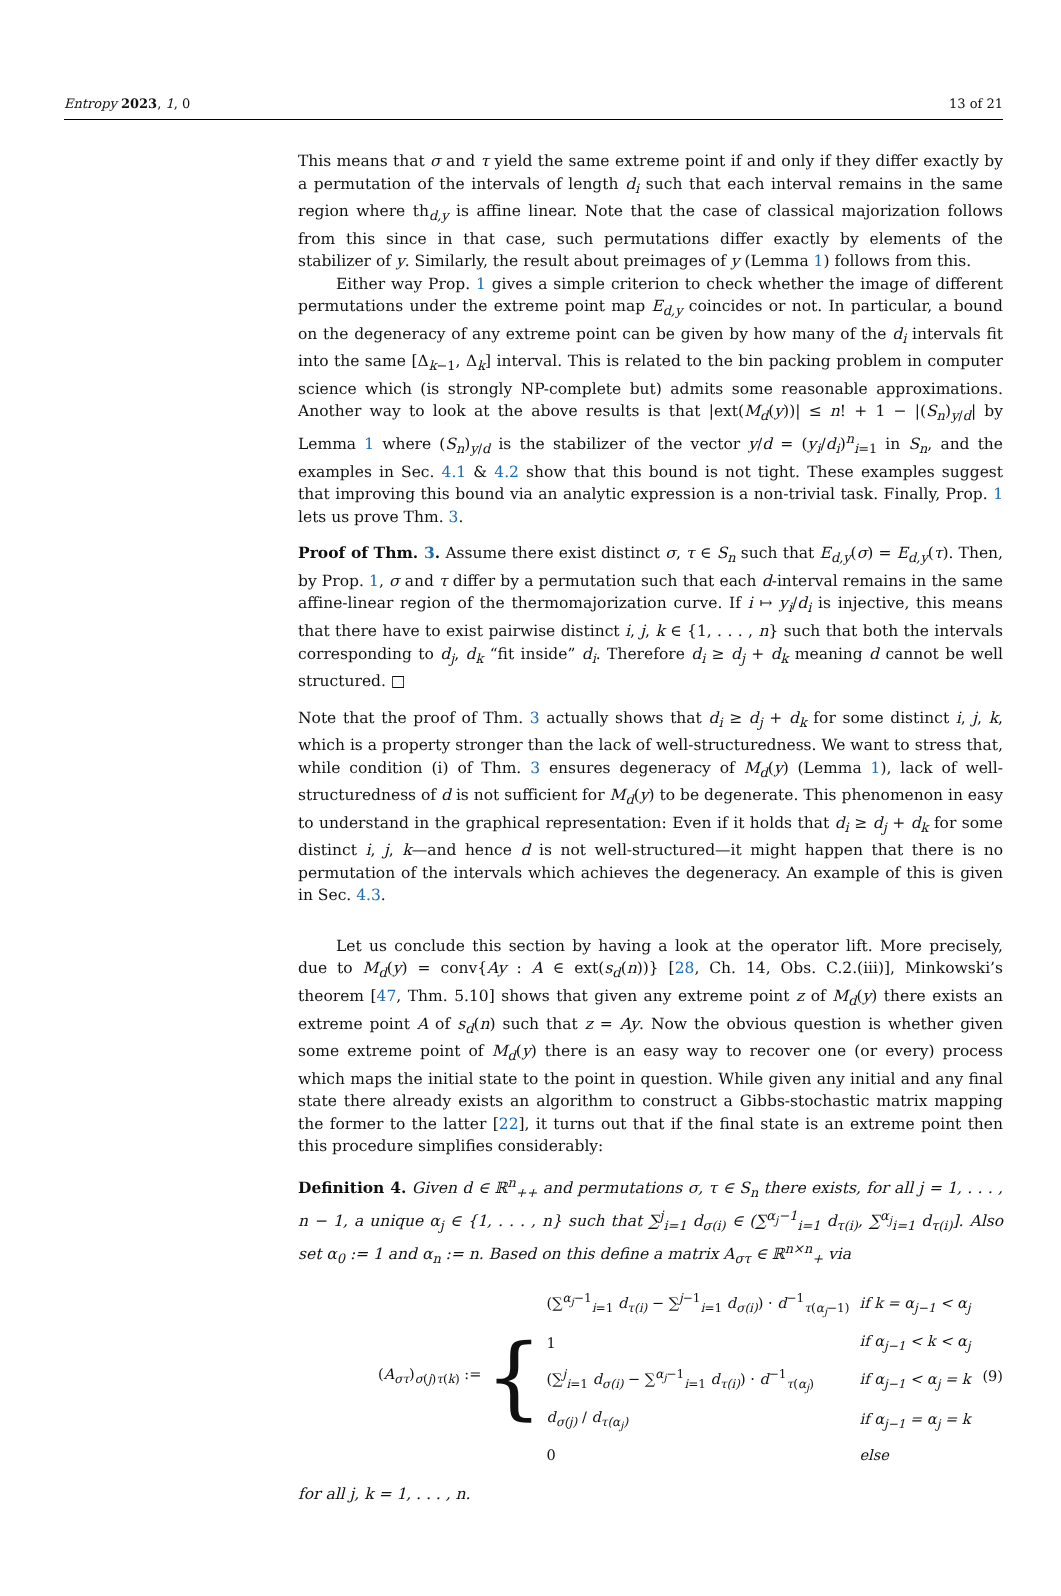Entropy 2023, 1, 0 13 of 21
This means that σ and τ yield the same extreme point if and only if they differ exactly by a permutation of the intervals of length d<sub>i</sub> such that each interval remains in the same region where th<sub>d,y</sub> is affine linear. Note that the case of classical majorization follows from this since in that case, such permutations differ exactly by elements of the stabilizer of y. Similarly, the result about preimages of y (Lemma 1) follows from this.
Either way Prop. 1 gives a simple criterion to check whether the image of different permutations under the extreme point map E<sub>d,y</sub> coincides or not. In particular, a bound on the degeneracy of any extreme point can be given by how many of the d<sub>i</sub> intervals fit into the same [Δ<sub>k−1</sub>, Δ<sub>k</sub>] interval. This is related to the bin packing problem in computer science which (is strongly NP-complete but) admits some reasonable approximations. Another way to look at the above results is that |ext(M<sub>d</sub>(y))| ≤ n! + 1 − |(S<sub>n</sub>)<sub>y/d</sub>| by Lemma 1 where (S<sub>n</sub>)<sub>y/d</sub> is the stabilizer of the vector y/d = (y<sub>i</sub>/d<sub>i</sub>)<sup>n</sup><sub>i=1</sub> in S<sub>n</sub>, and the examples in Sec. 4.1 & 4.2 show that this bound is not tight. These examples suggest that improving this bound via an analytic expression is a non-trivial task. Finally, Prop. 1 lets us prove Thm. 3.
Proof of Thm. 3. Assume there exist distinct σ, τ ∈ S<sub>n</sub> such that E<sub>d,y</sub>(σ) = E<sub>d,y</sub>(τ). Then, by Prop. 1, σ and τ differ by a permutation such that each d-interval remains in the same affine-linear region of the thermomajorization curve. If i ↦ y<sub>i</sub>/d<sub>i</sub> is injective, this means that there have to exist pairwise distinct i, j, k ∈ {1, . . . , n} such that both the intervals corresponding to d<sub>j</sub>, d<sub>k</sub> “fit inside” d<sub>i</sub>. Therefore d<sub>i</sub> ≥ d<sub>j</sub> + d<sub>k</sub> meaning d cannot be well structured. □
Note that the proof of Thm. 3 actually shows that d<sub>i</sub> ≥ d<sub>j</sub> + d<sub>k</sub> for some distinct i, j, k, which is a property stronger than the lack of well-structuredness. We want to stress that, while condition (i) of Thm. 3 ensures degeneracy of M<sub>d</sub>(y) (Lemma 1), lack of well-structuredness of d is not sufficient for M<sub>d</sub>(y) to be degenerate. This phenomenon in easy to understand in the graphical representation: Even if it holds that d<sub>i</sub> ≥ d<sub>j</sub> + d<sub>k</sub> for some distinct i, j, k—and hence d is not well-structured—it might happen that there is no permutation of the intervals which achieves the degeneracy. An example of this is given in Sec. 4.3.
Let us conclude this section by having a look at the operator lift. More precisely, due to M<sub>d</sub>(y) = conv{Ay : A ∈ ext(s<sub>d</sub>(n))} [28, Ch. 14, Obs. C.2.(iii)], Minkowski’s theorem [47, Thm. 5.10] shows that given any extreme point z of M<sub>d</sub>(y) there exists an extreme point A of s<sub>d</sub>(n) such that z = Ay. Now the obvious question is whether given some extreme point of M<sub>d</sub>(y) there is an easy way to recover one (or every) process which maps the initial state to the point in question. While given any initial and any final state there already exists an algorithm to construct a Gibbs-stochastic matrix mapping the former to the latter [22], it turns out that if the final state is an extreme point then this procedure simplifies considerably:
Definition 4. Given d ∈ ℝ<sup>n</sup><sub>++</sub> and permutations σ, τ ∈ S<sub>n</sub> there exists, for all j = 1, . . . , n − 1, a unique α<sub>j</sub> ∈ {1, . . . , n} such that ∑<sup>j</sup><sub>i=1</sub> d<sub>σ(i)</sub> ∈ (∑<sup>α<sub>j</sub>−1</sup><sub>i=1</sub> d<sub>τ(i)</sub>, ∑<sup>α<sub>j</sub></sup><sub>i=1</sub> d<sub>τ(i)</sub>]. Also set α<sub>0</sub> := 1 and α<sub>n</sub> := n. Based on this define a matrix A<sub>στ</sub> ∈ ℝ<sup>n×n</sup><sub>+</sub> via
(A<sub>στ</sub>)<sub>σ(j)τ(k)</sub> := {
| (∑<sup>α<sub>j</sub>−1</sup><sub>i=1</sub> d<sub>τ(i)</sub> − ∑<sup>j−1</sup><sub>i=1</sub> d<sub>σ(i)</sub> ) · d<sup>−1</sup><sub>τ(α<sub>j</sub>−1)</sub> | if k = α<sub>j−1</sub> < α<sub>j</sub> |
| 1 | if α<sub>j−1</sub> < k < α<sub>j</sub> |
| (∑<sup>j</sup><sub>i=1</sub> d<sub>σ(i)</sub> − ∑<sup>α<sub>j</sub>−1</sup><sub>i=1</sub> d<sub>τ(i)</sub> ) · d<sup>−1</sup><sub>τ(α<sub>j</sub>)</sub> | if α<sub>j−1</sub> < α<sub>j</sub> = k |
| d<sub>σ(j)</sub> / d<sub>τ(α<sub>j</sub>)</sub> | if α<sub>j−1</sub> = α<sub>j</sub> = k |
| 0 | else |
(9)
for all j, k = 1, . . . , n.